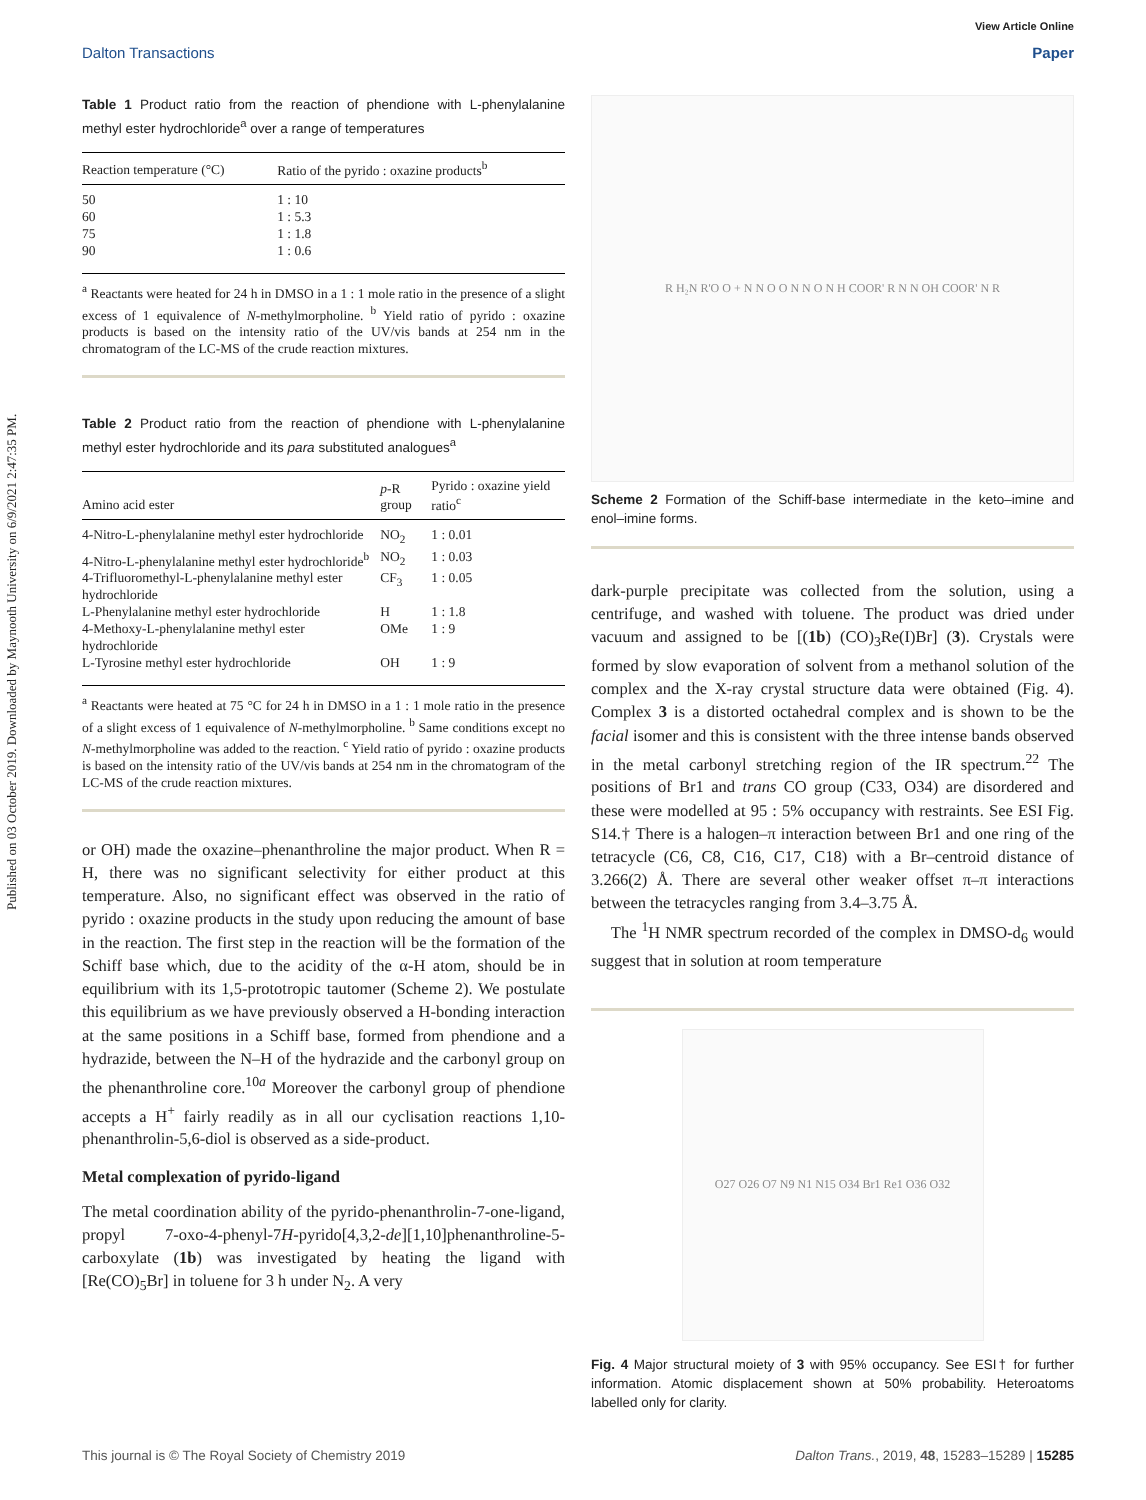Published on 03 October 2019. Downloaded by Maynooth University on 6/9/2021 2:47:35 PM.
View Article Online
Dalton Transactions Paper
Table 1 Product ratio from the reaction of phendione with L-phenylalanine methyl ester hydrochloride<sup>a</sup> over a range of temperatures
| Reaction temperature (°C) | Ratio of the pyrido : oxazine products<sup>b</sup> |
| --- | --- |
| 50 | 1 : 10 |
| 60 | 1 : 5.3 |
| 75 | 1 : 1.8 |
| 90 | 1 : 0.6 |
<sup>a</sup> Reactants were heated for 24 h in DMSO in a 1 : 1 mole ratio in the presence of a slight excess of 1 equivalence of N-methylmorpholine. <sup>b</sup> Yield ratio of pyrido : oxazine products is based on the intensity ratio of the UV/vis bands at 254 nm in the chromatogram of the LC-MS of the crude reaction mixtures.
Table 2 Product ratio from the reaction of phendione with L-phenylalanine methyl ester hydrochloride and its para substituted analogues<sup>a</sup>
| Amino acid ester | p -R group | Pyrido : oxazine yield ratio<sup>c</sup> |
| --- | --- | --- |
| 4-Nitro-L-phenylalanine methyl ester hydrochloride | NO<sub>2</sub> | 1 : 0.01 |
| 4-Nitro-L-phenylalanine methyl ester hydrochloride<sup>b</sup> | NO<sub>2</sub> | 1 : 0.03 |
| 4-Trifluoromethyl-L-phenylalanine methyl ester hydrochloride | CF<sub>3</sub> | 1 : 0.05 |
| L-Phenylalanine methyl ester hydrochloride | H | 1 : 1.8 |
| 4-Methoxy-L-phenylalanine methyl ester hydrochloride | OMe | 1 : 9 |
| L-Tyrosine methyl ester hydrochloride | OH | 1 : 9 |
<sup>a</sup> Reactants were heated at 75 °C for 24 h in DMSO in a 1 : 1 mole ratio in the presence of a slight excess of 1 equivalence of N-methylmorpholine. <sup>b</sup> Same conditions except no N-methylmorpholine was added to the reaction. <sup>c</sup> Yield ratio of pyrido : oxazine products is based on the intensity ratio of the UV/vis bands at 254 nm in the chromatogram of the LC-MS of the crude reaction mixtures.
or OH) made the oxazine–phenanthroline the major product. When R = H, there was no significant selectivity for either product at this temperature. Also, no significant effect was observed in the ratio of pyrido : oxazine products in the study upon reducing the amount of base in the reaction. The first step in the reaction will be the formation of the Schiff base which, due to the acidity of the α-H atom, should be in equilibrium with its 1,5-prototropic tautomer (Scheme 2). We postulate this equilibrium as we have previously observed a H-bonding interaction at the same positions in a Schiff base, formed from phendione and a hydrazide, between the N–H of the hydrazide and the carbonyl group on the phenanthroline core.<sup>10a</sup> Moreover the carbonyl group of phendione accepts a H<sup>+</sup> fairly readily as in all our cyclisation reactions 1,10-phenanthrolin-5,6-diol is observed as a side-product.
Metal complexation of pyrido-ligand
The metal coordination ability of the pyrido-phenanthrolin-7-one-ligand, propyl 7-oxo-4-phenyl-7H-pyrido[4,3,2-de][1,10]phenanthroline-5-carboxylate (1b) was investigated by heating the ligand with [Re(CO)<sub>5</sub>Br] in toluene for 3 h under N<sub>2</sub>. A very
R H₂N R'O O + N N O O N N O N H COOR' R N N OH COOR' N R
Scheme 2 Formation of the Schiff-base intermediate in the keto–imine and enol–imine forms.
dark-purple precipitate was collected from the solution, using a centrifuge, and washed with toluene. The product was dried under vacuum and assigned to be [(1b) (CO)<sub>3</sub>Re(I)Br] (3). Crystals were formed by slow evaporation of solvent from a methanol solution of the complex and the X-ray crystal structure data were obtained (Fig. 4). Complex 3 is a distorted octahedral complex and is shown to be the facial isomer and this is consistent with the three intense bands observed in the metal carbonyl stretching region of the IR spectrum.<sup>22</sup> The positions of Br1 and trans CO group (C33, O34) are disordered and these were modelled at 95 : 5% occupancy with restraints. See ESI Fig. S14.† There is a halogen–π interaction between Br1 and one ring of the tetracycle (C6, C8, C16, C17, C18) with a Br–centroid distance of 3.266(2) Å. There are several other weaker offset π–π interactions between the tetracycles ranging from 3.4–3.75 Å.
The <sup>1</sup>H NMR spectrum recorded of the complex in DMSO-d<sub>6</sub> would suggest that in solution at room temperature
O27 O26 O7 N9 N1 N15 O34 Br1 Re1 O36 O32
Fig. 4 Major structural moiety of 3 with 95% occupancy. See ESI† for further information. Atomic displacement shown at 50% probability. Heteroatoms labelled only for clarity.
This journal is © The Royal Society of Chemistry 2019 Dalton Trans., 2019, 48, 15283–15289 | 15285